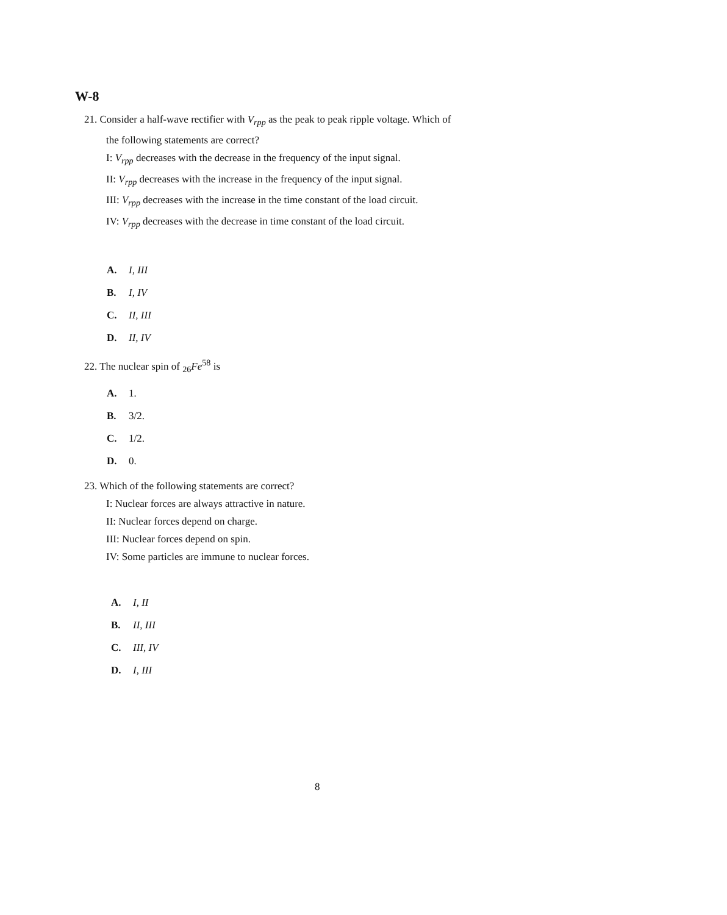W-8
21. Consider a half-wave rectifier with V<sub>rpp</sub> as the peak to peak ripple voltage. Which of
the following statements are correct?
I: V<sub>rpp</sub> decreases with the decrease in the frequency of the input signal.
II: V<sub>rpp</sub> decreases with the increase in the frequency of the input signal.
III: V<sub>rpp</sub> decreases with the increase in the time constant of the load circuit.
IV: V<sub>rpp</sub> decreases with the decrease in time constant of the load circuit.
A. I, III
B. I, IV
C. II, III
D. II, IV
22. The nuclear spin of <sub>26</sub>Fe<sup>58</sup> is
A. 1.
B. 3/2.
C. 1/2.
D. 0.
23. Which of the following statements are correct?
I: Nuclear forces are always attractive in nature.
II: Nuclear forces depend on charge.
III: Nuclear forces depend on spin.
IV: Some particles are immune to nuclear forces.
A. I, II
B. II, III
C. III, IV
D. I, III
8